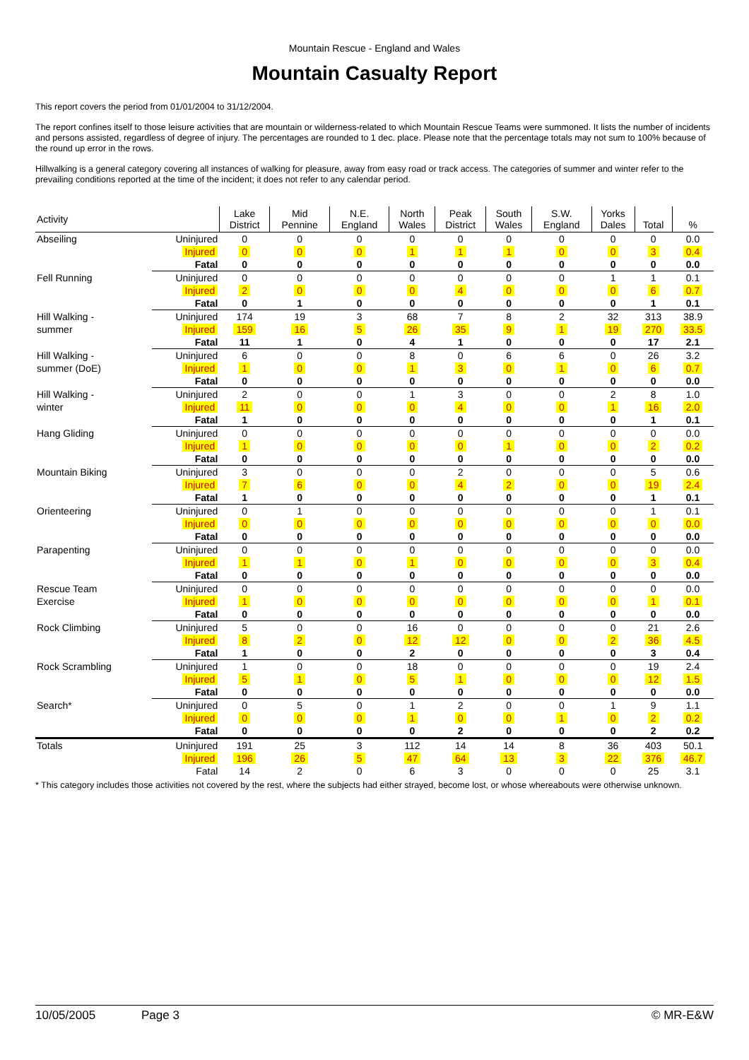Mountain Rescue - England and Wales
Mountain Casualty Report
This report covers the period from 01/01/2004 to 31/12/2004.
The report confines itself to those leisure activities that are mountain or wilderness-related to which Mountain Rescue Teams were summoned. It lists the number of incidents and persons assisted, regardless of degree of injury. The percentages are rounded to 1 dec. place. Please note that the percentage totals may not sum to 100% because of the round up error in the rows.
Hillwalking is a general category covering all instances of walking for pleasure, away from easy road or track access. The categories of summer and winter refer to the prevailing conditions reported at the time of the incident; it does not refer to any calendar period.
| Activity | | Lake District | Mid Pennine | N.E. England | North Wales | Peak District | South Wales | S.W. England | Yorks Dales | Total | % |
| --- | --- | --- | --- | --- | --- | --- | --- | --- | --- | --- | --- |
| Abseiling | Uninjured | 0 | 0 | 0 | 0 | 0 | 0 | 0 | 0 | 0 | 0.0 |
| | Injured | 0 | 0 | 0 | 1 | 1 | 1 | 0 | 0 | 3 | 0.4 |
| | Fatal | 0 | 0 | 0 | 0 | 0 | 0 | 0 | 0 | 0 | 0.0 |
| Fell Running | Uninjured | 0 | 0 | 0 | 0 | 0 | 0 | 0 | 1 | 1 | 0.1 |
| | Injured | 2 | 0 | 0 | 0 | 4 | 0 | 0 | 0 | 6 | 0.7 |
| | Fatal | 0 | 1 | 0 | 0 | 0 | 0 | 0 | 0 | 1 | 0.1 |
| Hill Walking - summer | Uninjured | 174 | 19 | 3 | 68 | 7 | 8 | 2 | 32 | 313 | 38.9 |
| | Injured | 159 | 16 | 5 | 26 | 35 | 9 | 1 | 19 | 270 | 33.5 |
| | Fatal | 11 | 1 | 0 | 4 | 1 | 0 | 0 | 0 | 17 | 2.1 |
| Hill Walking - summer (DoE) | Uninjured | 6 | 0 | 0 | 8 | 0 | 6 | 6 | 0 | 26 | 3.2 |
| | Injured | 1 | 0 | 0 | 1 | 3 | 0 | 1 | 0 | 6 | 0.7 |
| | Fatal | 0 | 0 | 0 | 0 | 0 | 0 | 0 | 0 | 0 | 0.0 |
| Hill Walking - winter | Uninjured | 2 | 0 | 0 | 1 | 3 | 0 | 0 | 2 | 8 | 1.0 |
| | Injured | 11 | 0 | 0 | 0 | 4 | 0 | 0 | 1 | 16 | 2.0 |
| | Fatal | 1 | 0 | 0 | 0 | 0 | 0 | 0 | 0 | 1 | 0.1 |
| Hang Gliding | Uninjured | 0 | 0 | 0 | 0 | 0 | 0 | 0 | 0 | 0 | 0.0 |
| | Injured | 1 | 0 | 0 | 0 | 0 | 1 | 0 | 0 | 2 | 0.2 |
| | Fatal | 0 | 0 | 0 | 0 | 0 | 0 | 0 | 0 | 0 | 0.0 |
| Mountain Biking | Uninjured | 3 | 0 | 0 | 0 | 2 | 0 | 0 | 0 | 5 | 0.6 |
| | Injured | 7 | 6 | 0 | 0 | 4 | 2 | 0 | 0 | 19 | 2.4 |
| | Fatal | 1 | 0 | 0 | 0 | 0 | 0 | 0 | 0 | 1 | 0.1 |
| Orienteering | Uninjured | 0 | 1 | 0 | 0 | 0 | 0 | 0 | 0 | 1 | 0.1 |
| | Injured | 0 | 0 | 0 | 0 | 0 | 0 | 0 | 0 | 0 | 0.0 |
| | Fatal | 0 | 0 | 0 | 0 | 0 | 0 | 0 | 0 | 0 | 0.0 |
| Parapenting | Uninjured | 0 | 0 | 0 | 0 | 0 | 0 | 0 | 0 | 0 | 0.0 |
| | Injured | 1 | 1 | 0 | 1 | 0 | 0 | 0 | 0 | 3 | 0.4 |
| | Fatal | 0 | 0 | 0 | 0 | 0 | 0 | 0 | 0 | 0 | 0.0 |
| Rescue Team Exercise | Uninjured | 0 | 0 | 0 | 0 | 0 | 0 | 0 | 0 | 0 | 0.0 |
| | Injured | 1 | 0 | 0 | 0 | 0 | 0 | 0 | 0 | 1 | 0.1 |
| | Fatal | 0 | 0 | 0 | 0 | 0 | 0 | 0 | 0 | 0 | 0.0 |
| Rock Climbing | Uninjured | 5 | 0 | 0 | 16 | 0 | 0 | 0 | 0 | 21 | 2.6 |
| | Injured | 8 | 2 | 0 | 12 | 12 | 0 | 0 | 2 | 36 | 4.5 |
| | Fatal | 1 | 0 | 0 | 2 | 0 | 0 | 0 | 0 | 3 | 0.4 |
| Rock Scrambling | Uninjured | 1 | 0 | 0 | 18 | 0 | 0 | 0 | 0 | 19 | 2.4 |
| | Injured | 5 | 1 | 0 | 5 | 1 | 0 | 0 | 0 | 12 | 1.5 |
| | Fatal | 0 | 0 | 0 | 0 | 0 | 0 | 0 | 0 | 0 | 0.0 |
| Search* | Uninjured | 0 | 5 | 0 | 1 | 2 | 0 | 0 | 1 | 9 | 1.1 |
| | Injured | 0 | 0 | 0 | 1 | 0 | 0 | 1 | 0 | 2 | 0.2 |
| | Fatal | 0 | 0 | 0 | 0 | 2 | 0 | 0 | 0 | 2 | 0.2 |
| Totals | Uninjured | 191 | 25 | 3 | 112 | 14 | 14 | 8 | 36 | 403 | 50.1 |
| | Injured | 196 | 26 | 5 | 47 | 64 | 13 | 3 | 22 | 376 | 46.7 |
| | Fatal | 14 | 2 | 0 | 6 | 3 | 0 | 0 | 0 | 25 | 3.1 |
* This category includes those activities not covered by the rest, where the subjects had either strayed, become lost, or whose whereabouts were otherwise unknown.
10/05/2005 Page 3 © MR-E&W